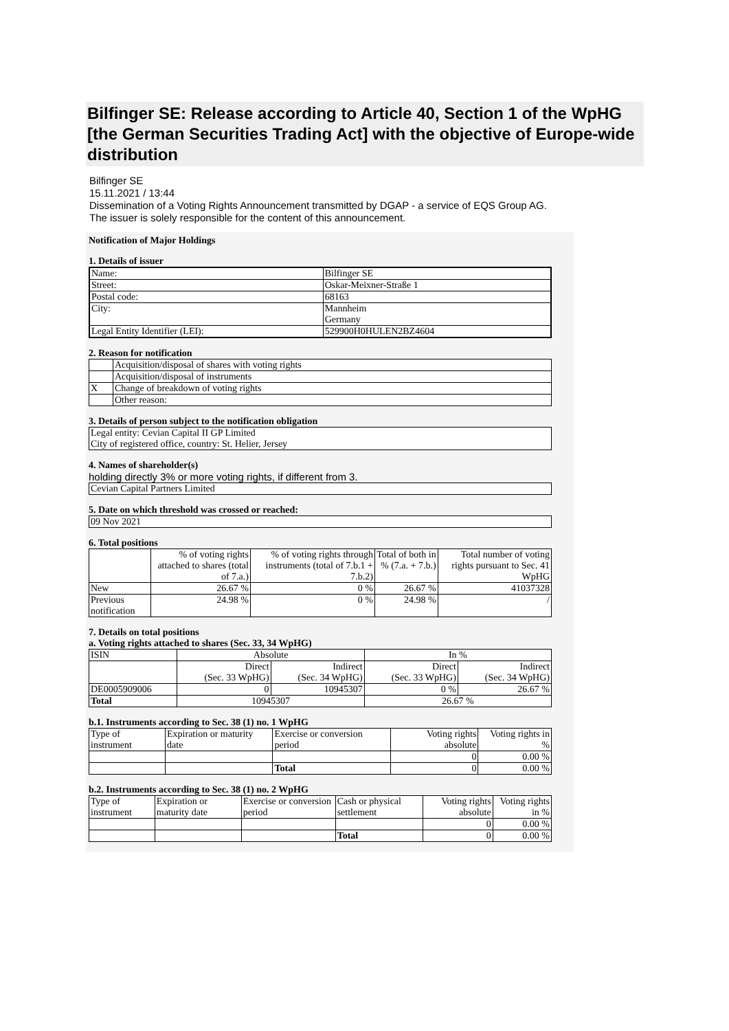Bilfinger SE: Release according to Article 40, Section 1 of the WpHG [the German Securities Trading Act] with the objective of Europe-wide distribution
Bilfinger SE
15.11.2021 / 13:44
Dissemination of a Voting Rights Announcement transmitted by DGAP - a service of EQS Group AG.
The issuer is solely responsible for the content of this announcement.
Notification of Major Holdings
1. Details of issuer
| Name: | Bilfinger SE |
| Street: | Oskar-Meixner-Straße 1 |
| Postal code: | 68163 |
| City: | Mannheim Germany |
| Legal Entity Identifier (LEI): | 529900H0HULEN2BZ4604 |
2. Reason for notification
| | Acquisition/disposal of shares with voting rights |
| | Acquisition/disposal of instruments |
| X | Change of breakdown of voting rights |
| | Other reason: |
3. Details of person subject to the notification obligation
| Legal entity: Cevian Capital II GP Limited City of registered office, country: St. Helier, Jersey |
4. Names of shareholder(s)
holding directly 3% or more voting rights, if different from 3.
| Cevian Capital Partners Limited |
5. Date on which threshold was crossed or reached:
| 09 Nov 2021 |
6. Total positions
| | % of voting rights attached to shares (total of 7.a.) | % of voting rights through instruments (total of 7.b.1 + 7.b.2) | Total of both in % (7.a. + 7.b.) | Total number of voting rights pursuant to Sec. 41 WpHG |
| --- | --- | --- | --- | --- |
| New | 26.67 % | 0 % | 26.67 % | 41037328 |
| Previous notification | 24.98 % | 0 % | 24.98 % | / |
7. Details on total positions
a. Voting rights attached to shares (Sec. 33, 34 WpHG)
| ISIN | Absolute | | In % | |
| --- | --- | --- | --- | --- |
| | Direct (Sec. 33 WpHG) | Indirect (Sec. 34 WpHG) | Direct (Sec. 33 WpHG) | Indirect (Sec. 34 WpHG) |
| DE0005909006 | 0 | 10945307 | 0 % | 26.67 % |
| Total | 10945307 | | 26.67 % | |
b.1. Instruments according to Sec. 38 (1) no. 1 WpHG
| Type of instrument | Expiration or maturity date | Exercise or conversion period | Voting rights absolute | Voting rights in % |
| | | | 0 | 0.00 % |
| | | Total | 0 | 0.00 % |
b.2. Instruments according to Sec. 38 (1) no. 2 WpHG
| Type of instrument | Expiration or maturity date | Exercise or conversion period | Cash or physical settlement | Voting rights absolute | Voting rights in % |
| | | | | 0 | 0.00 % |
| | | | Total | 0 | 0.00 % |